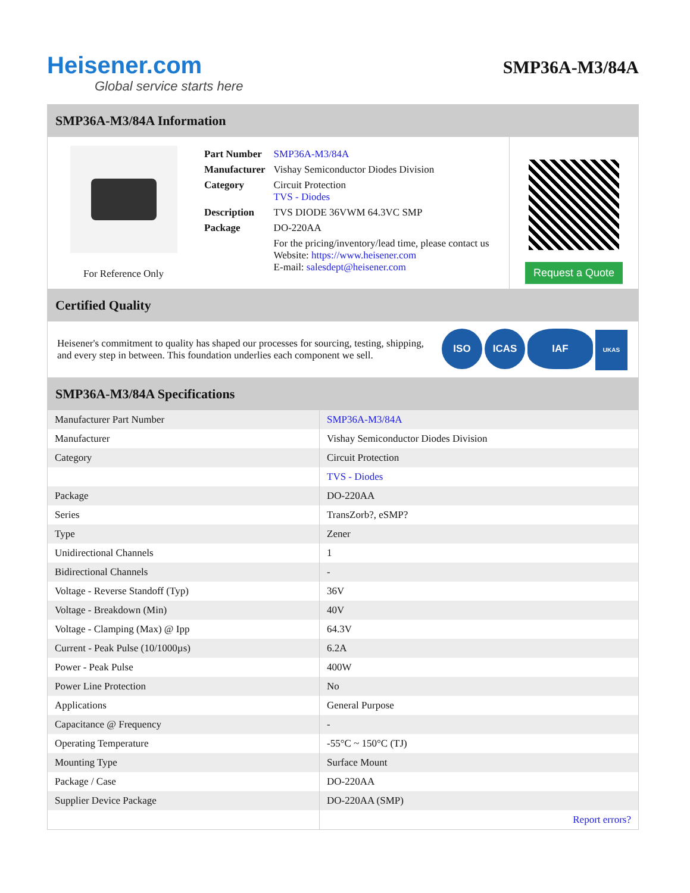Heisener.com
Global service starts here
SMP36A-M3/84A
SMP36A-M3/84A Information
For Reference Only
| Part Number | SMP36A-M3/84A |
| Manufacturer | Vishay Semiconductor Diodes Division |
| Category | Circuit Protection TVS - Diodes |
| Description | TVS DIODE 36VWM 64.3VC SMP |
| Package | DO-220AA |
| | For the pricing/inventory/lead time, please contact us Website: https://www.heisener.com E-mail: salesdept@heisener.com |
Request a Quote
Certified Quality
Heisener's commitment to quality has shaped our processes for sourcing, testing, shipping, and every step in between. This foundation underlies each component we sell.
ISO ICAS IAF UKAS
SMP36A-M3/84A Specifications
| Manufacturer Part Number | SMP36A-M3/84A |
| Manufacturer | Vishay Semiconductor Diodes Division |
| Category | Circuit Protection |
| | TVS - Diodes |
| Package | DO-220AA |
| Series | TransZorb?, eSMP? |
| Type | Zener |
| Unidirectional Channels | 1 |
| Bidirectional Channels | - |
| Voltage - Reverse Standoff (Typ) | 36V |
| Voltage - Breakdown (Min) | 40V |
| Voltage - Clamping (Max) @ Ipp | 64.3V |
| Current - Peak Pulse (10/1000µs) | 6.2A |
| Power - Peak Pulse | 400W |
| Power Line Protection | No |
| Applications | General Purpose |
| Capacitance @ Frequency | - |
| Operating Temperature | -55°C ~ 150°C (TJ) |
| Mounting Type | Surface Mount |
| Package / Case | DO-220AA |
| Supplier Device Package | DO-220AA (SMP) |
| | Report errors? |